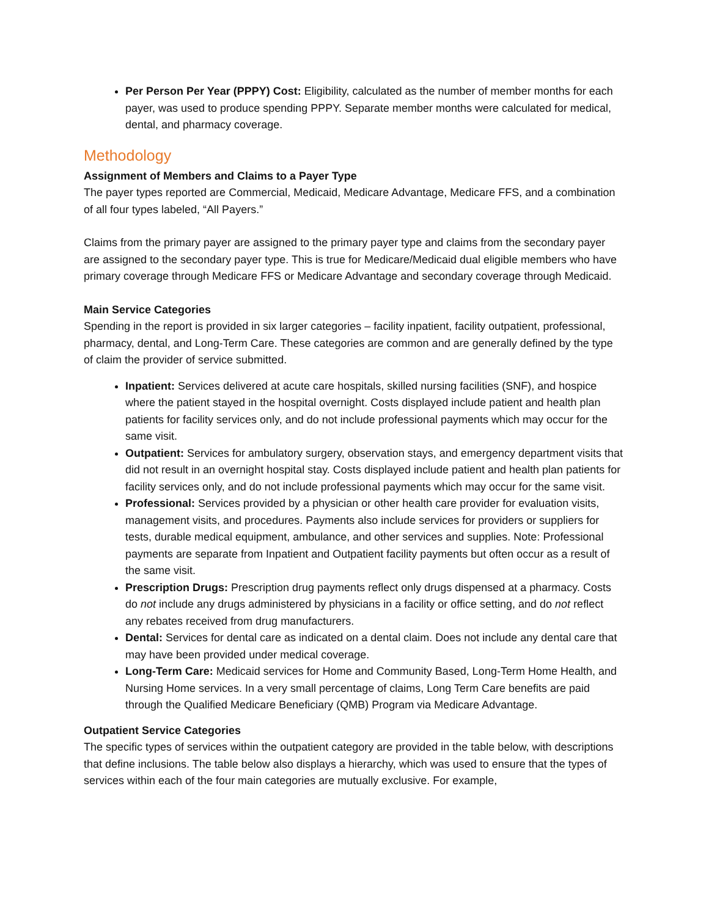Per Person Per Year (PPPY) Cost: Eligibility, calculated as the number of member months for each payer, was used to produce spending PPPY. Separate member months were calculated for medical, dental, and pharmacy coverage.
Methodology
Assignment of Members and Claims to a Payer Type
The payer types reported are Commercial, Medicaid, Medicare Advantage, Medicare FFS, and a combination of all four types labeled, “All Payers.”
Claims from the primary payer are assigned to the primary payer type and claims from the secondary payer are assigned to the secondary payer type. This is true for Medicare/Medicaid dual eligible members who have primary coverage through Medicare FFS or Medicare Advantage and secondary coverage through Medicaid.
Main Service Categories
Spending in the report is provided in six larger categories – facility inpatient, facility outpatient, professional, pharmacy, dental, and Long-Term Care. These categories are common and are generally defined by the type of claim the provider of service submitted.
Inpatient: Services delivered at acute care hospitals, skilled nursing facilities (SNF), and hospice where the patient stayed in the hospital overnight. Costs displayed include patient and health plan patients for facility services only, and do not include professional payments which may occur for the same visit.
Outpatient: Services for ambulatory surgery, observation stays, and emergency department visits that did not result in an overnight hospital stay. Costs displayed include patient and health plan patients for facility services only, and do not include professional payments which may occur for the same visit.
Professional: Services provided by a physician or other health care provider for evaluation visits, management visits, and procedures. Payments also include services for providers or suppliers for tests, durable medical equipment, ambulance, and other services and supplies. Note: Professional payments are separate from Inpatient and Outpatient facility payments but often occur as a result of the same visit.
Prescription Drugs: Prescription drug payments reflect only drugs dispensed at a pharmacy. Costs do not include any drugs administered by physicians in a facility or office setting, and do not reflect any rebates received from drug manufacturers.
Dental: Services for dental care as indicated on a dental claim. Does not include any dental care that may have been provided under medical coverage.
Long-Term Care: Medicaid services for Home and Community Based, Long-Term Home Health, and Nursing Home services. In a very small percentage of claims, Long Term Care benefits are paid through the Qualified Medicare Beneficiary (QMB) Program via Medicare Advantage.
Outpatient Service Categories
The specific types of services within the outpatient category are provided in the table below, with descriptions that define inclusions. The table below also displays a hierarchy, which was used to ensure that the types of services within each of the four main categories are mutually exclusive. For example,